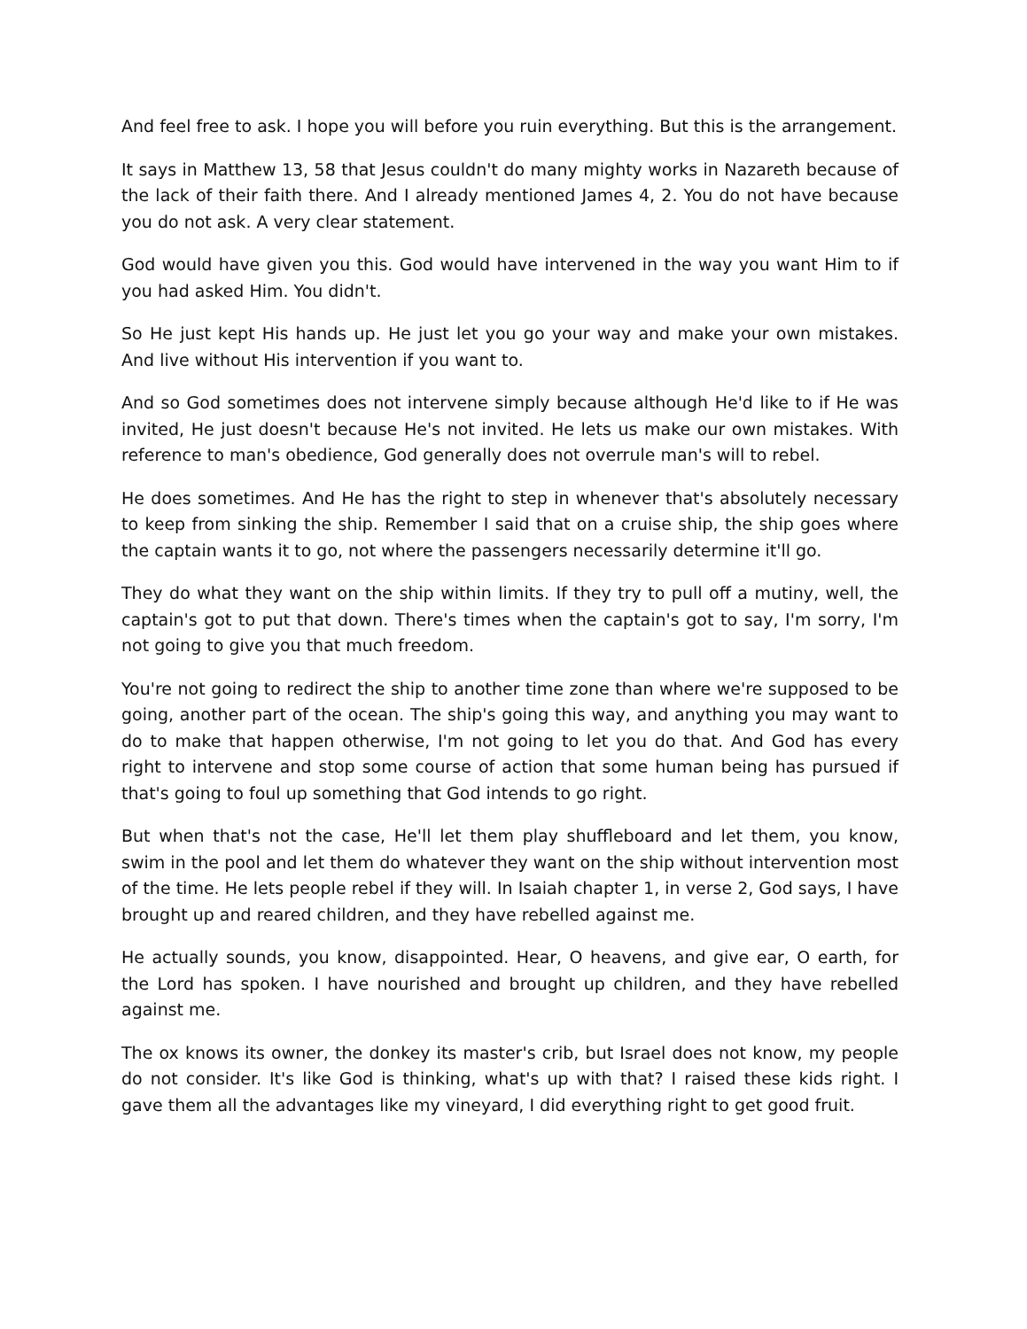And feel free to ask. I hope you will before you ruin everything. But this is the arrangement.
It says in Matthew 13, 58 that Jesus couldn't do many mighty works in Nazareth because of the lack of their faith there. And I already mentioned James 4, 2. You do not have because you do not ask. A very clear statement.
God would have given you this. God would have intervened in the way you want Him to if you had asked Him. You didn't.
So He just kept His hands up. He just let you go your way and make your own mistakes. And live without His intervention if you want to.
And so God sometimes does not intervene simply because although He'd like to if He was invited, He just doesn't because He's not invited. He lets us make our own mistakes. With reference to man's obedience, God generally does not overrule man's will to rebel.
He does sometimes. And He has the right to step in whenever that's absolutely necessary to keep from sinking the ship. Remember I said that on a cruise ship, the ship goes where the captain wants it to go, not where the passengers necessarily determine it'll go.
They do what they want on the ship within limits. If they try to pull off a mutiny, well, the captain's got to put that down. There's times when the captain's got to say, I'm sorry, I'm not going to give you that much freedom.
You're not going to redirect the ship to another time zone than where we're supposed to be going, another part of the ocean. The ship's going this way, and anything you may want to do to make that happen otherwise, I'm not going to let you do that. And God has every right to intervene and stop some course of action that some human being has pursued if that's going to foul up something that God intends to go right.
But when that's not the case, He'll let them play shuffleboard and let them, you know, swim in the pool and let them do whatever they want on the ship without intervention most of the time. He lets people rebel if they will. In Isaiah chapter 1, in verse 2, God says, I have brought up and reared children, and they have rebelled against me.
He actually sounds, you know, disappointed. Hear, O heavens, and give ear, O earth, for the Lord has spoken. I have nourished and brought up children, and they have rebelled against me.
The ox knows its owner, the donkey its master's crib, but Israel does not know, my people do not consider. It's like God is thinking, what's up with that? I raised these kids right. I gave them all the advantages like my vineyard, I did everything right to get good fruit.